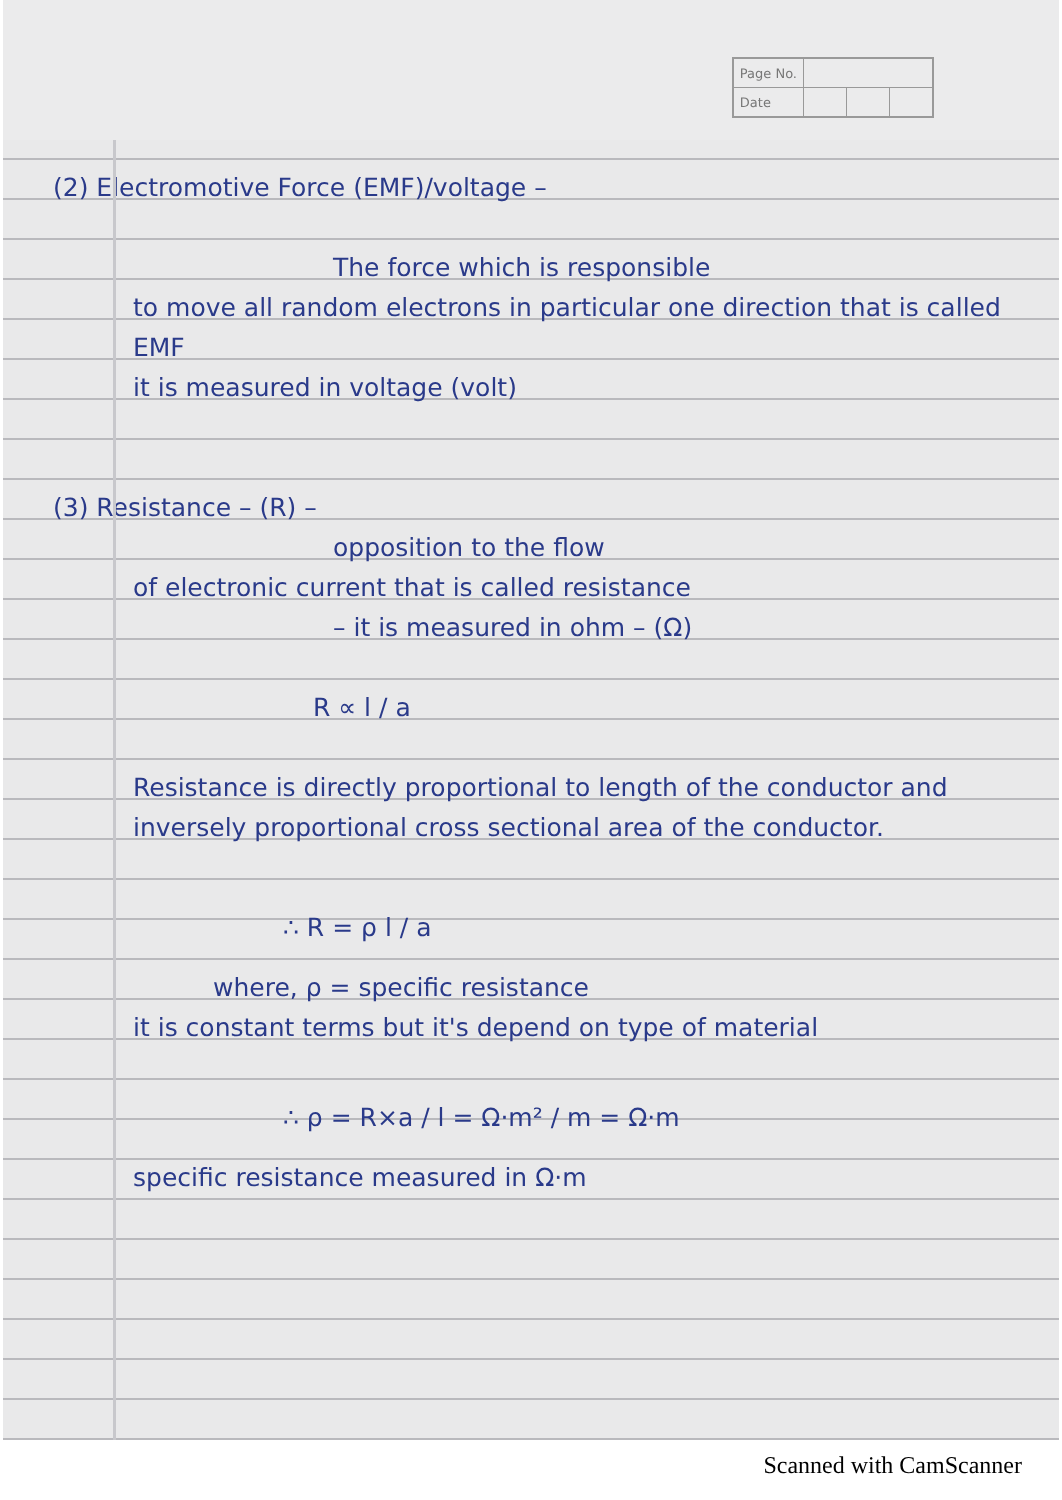| Page No. | | | |
| Date | | | |
(2) Electromotive Force (EMF)/voltage –
The force which is responsible
to move all random electrons in particular one direction that is called EMF
it is measured in voltage (volt)
(3) Resistance – (R) –
opposition to the flow
of electronic current that is called resistance
– it is measured in ohm – (Ω)
R ∝ l / a
Resistance is directly proportional to length of the conductor and inversely proportional cross sectional area of the conductor.
∴ R = ρ l / a
where, ρ = specific resistance
it is constant terms but it's depend on type of material
∴ ρ = R×a / l = Ω·m² / m = Ω·m
specific resistance measured in Ω·m
Scanned with CamScanner